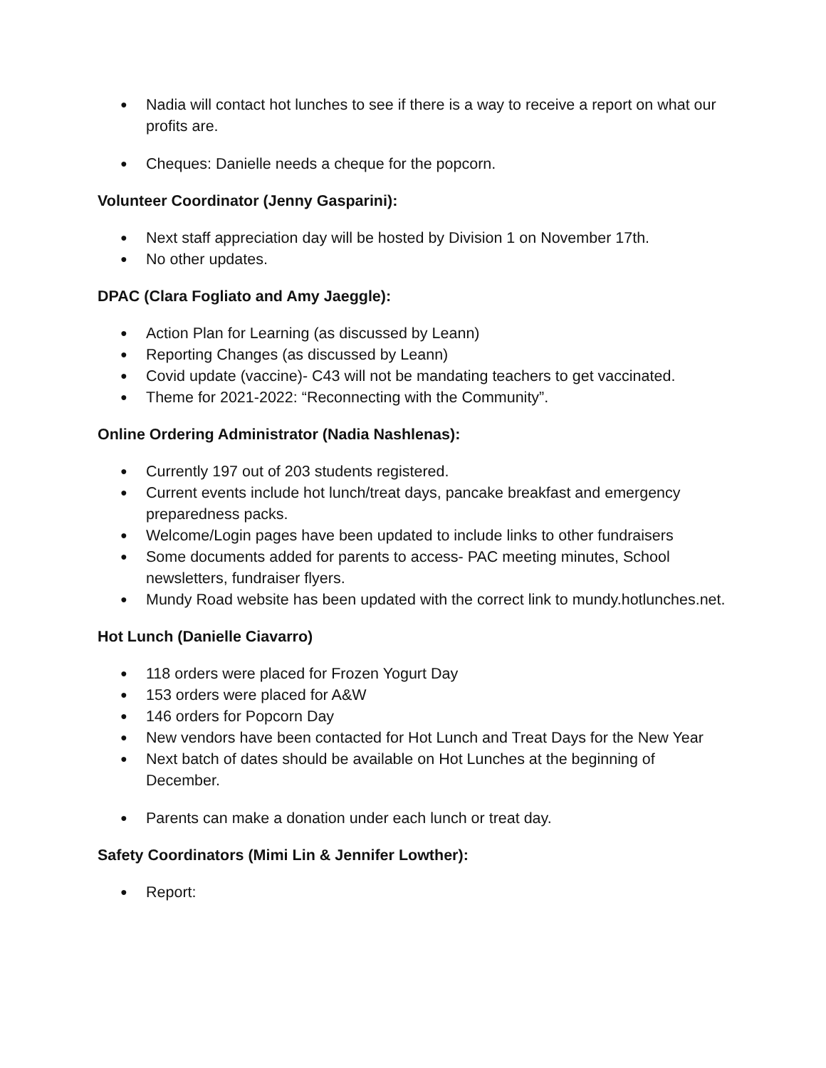● Nadia will contact hot lunches to see if there is a way to receive a report on what our profits are.
● Cheques: Danielle needs a cheque for the popcorn.
Volunteer Coordinator (Jenny Gasparini):
● Next staff appreciation day will be hosted by Division 1 on November 17th.
● No other updates.
DPAC (Clara Fogliato and Amy Jaeggle):
● Action Plan for Learning (as discussed by Leann)
● Reporting Changes (as discussed by Leann)
● Covid update (vaccine)- C43 will not be mandating teachers to get vaccinated.
● Theme for 2021-2022: “Reconnecting with the Community”.
Online Ordering Administrator (Nadia Nashlenas):
● Currently 197 out of 203 students registered.
● Current events include hot lunch/treat days, pancake breakfast and emergency preparedness packs.
● Welcome/Login pages have been updated to include links to other fundraisers
● Some documents added for parents to access- PAC meeting minutes, School newsletters, fundraiser flyers.
● Mundy Road website has been updated with the correct link to mundy.hotlunches.net.
Hot Lunch (Danielle Ciavarro)
● 118 orders were placed for Frozen Yogurt Day
● 153 orders were placed for A&W
● 146 orders for Popcorn Day
● New vendors have been contacted for Hot Lunch and Treat Days for the New Year
● Next batch of dates should be available on Hot Lunches at the beginning of December.
● Parents can make a donation under each lunch or treat day.
Safety Coordinators (Mimi Lin & Jennifer Lowther):
● Report: